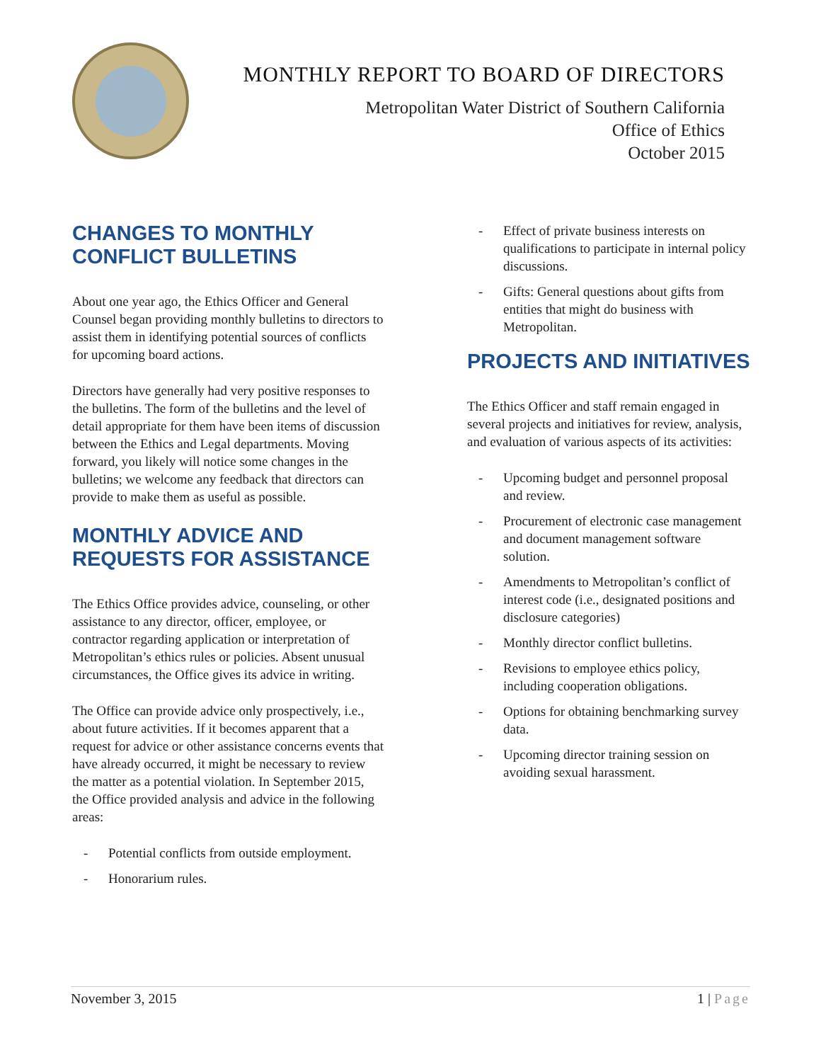MONTHLY REPORT TO BOARD OF DIRECTORS
Metropolitan Water District of Southern California
Office of Ethics
October 2015
CHANGES TO MONTHLY CONFLICT BULLETINS
About one year ago, the Ethics Officer and General Counsel began providing monthly bulletins to directors to assist them in identifying potential sources of conflicts for upcoming board actions.
Directors have generally had very positive responses to the bulletins. The form of the bulletins and the level of detail appropriate for them have been items of discussion between the Ethics and Legal departments. Moving forward, you likely will notice some changes in the bulletins; we welcome any feedback that directors can provide to make them as useful as possible.
MONTHLY ADVICE AND REQUESTS FOR ASSISTANCE
The Ethics Office provides advice, counseling, or other assistance to any director, officer, employee, or contractor regarding application or interpretation of Metropolitan’s ethics rules or policies. Absent unusual circumstances, the Office gives its advice in writing.
The Office can provide advice only prospectively, i.e., about future activities. If it becomes apparent that a request for advice or other assistance concerns events that have already occurred, it might be necessary to review the matter as a potential violation. In September 2015, the Office provided analysis and advice in the following areas:
- Potential conflicts from outside employment.
- Honorarium rules.
- Effect of private business interests on qualifications to participate in internal policy discussions.
- Gifts: General questions about gifts from entities that might do business with Metropolitan.
PROJECTS AND INITIATIVES
The Ethics Officer and staff remain engaged in several projects and initiatives for review, analysis, and evaluation of various aspects of its activities:
- Upcoming budget and personnel proposal and review.
- Procurement of electronic case management and document management software solution.
- Amendments to Metropolitan’s conflict of interest code (i.e., designated positions and disclosure categories)
- Monthly director conflict bulletins.
- Revisions to employee ethics policy, including cooperation obligations.
- Options for obtaining benchmarking survey data.
- Upcoming director training session on avoiding sexual harassment.
November 3, 2015 1 | Page